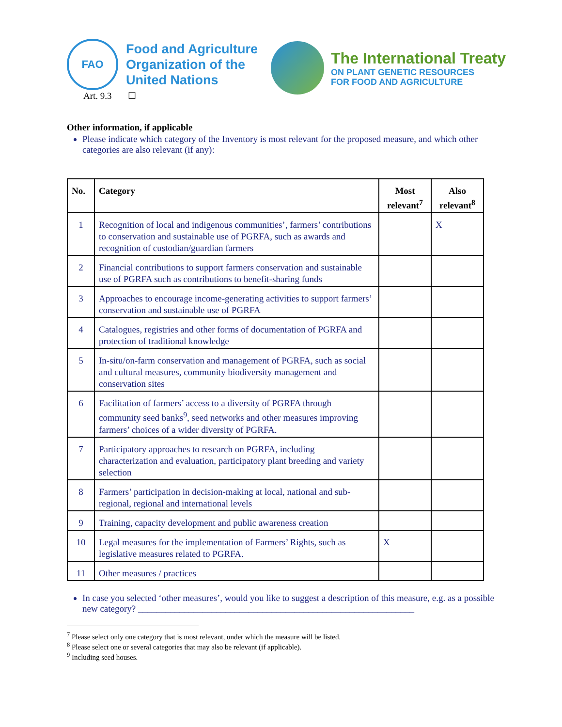FAO
Food and Agriculture
Organization of the
United Nations
Art. 9.3 ☐
The International Treaty
ON PLANT GENETIC RESOURCES
FOR FOOD AND AGRICULTURE
Other information, if applicable
Please indicate which category of the Inventory is most relevant for the proposed measure, and which other categories are also relevant (if any):
| No. | Category | Most relevant<sup>7</sup> | Also relevant<sup>8</sup> |
| --- | --- | --- | --- |
| 1 | Recognition of local and indigenous communities’, farmers’ contributions to conservation and sustainable use of PGRFA, such as awards and recognition of custodian/guardian farmers | | X |
| 2 | Financial contributions to support farmers conservation and sustainable use of PGRFA such as contributions to benefit-sharing funds | | |
| 3 | Approaches to encourage income-generating activities to support farmers’ conservation and sustainable use of PGRFA | | |
| 4 | Catalogues, registries and other forms of documentation of PGRFA and protection of traditional knowledge | | |
| 5 | In-situ/on-farm conservation and management of PGRFA, such as social and cultural measures, community biodiversity management and conservation sites | | |
| 6 | Facilitation of farmers’ access to a diversity of PGRFA through community seed banks<sup>9</sup>, seed networks and other measures improving farmers’ choices of a wider diversity of PGRFA. | | |
| 7 | Participatory approaches to research on PGRFA, including characterization and evaluation, participatory plant breeding and variety selection | | |
| 8 | Farmers’ participation in decision-making at local, national and sub-regional, regional and international levels | | |
| 9 | Training, capacity development and public awareness creation | | |
| 10 | Legal measures for the implementation of Farmers’ Rights, such as legislative measures related to PGRFA. | X | |
| 11 | Other measures / practices | | |
In case you selected ‘other measures’, would you like to suggest a description of this measure, e.g. as a possible new category? ____________________________________________________________
<sup>7</sup> Please select only one category that is most relevant, under which the measure will be listed.
<sup>8</sup> Please select one or several categories that may also be relevant (if applicable).
<sup>9</sup> Including seed houses.